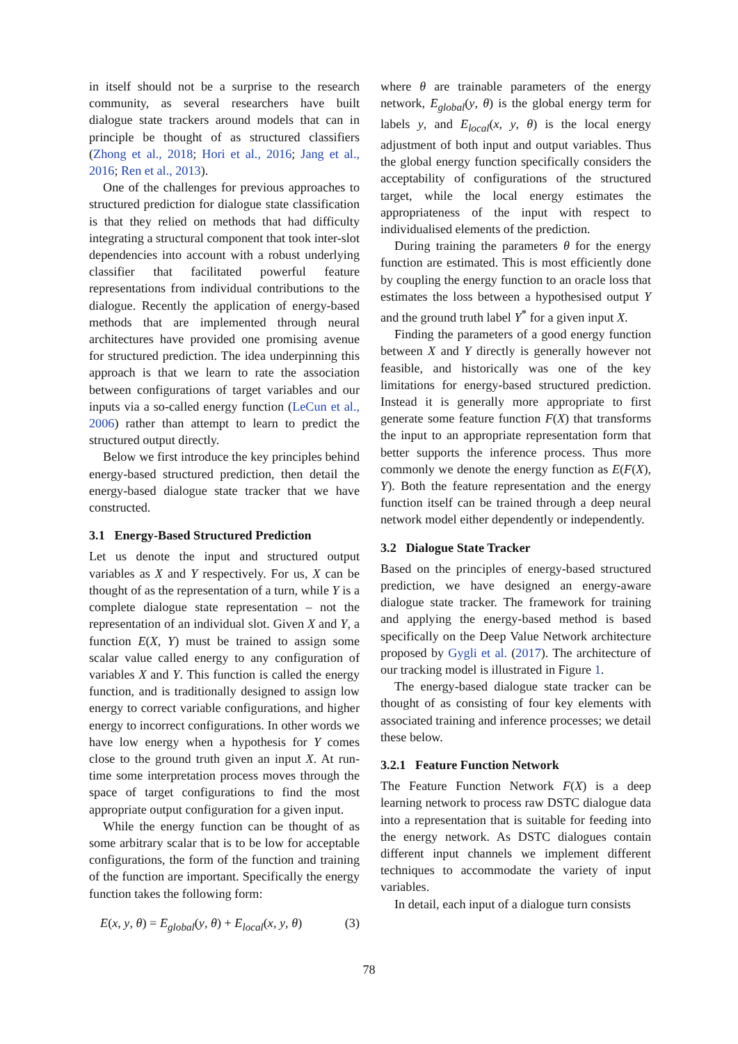in itself should not be a surprise to the research community, as several researchers have built dialogue state trackers around models that can in principle be thought of as structured classifiers (Zhong et al., 2018; Hori et al., 2016; Jang et al., 2016; Ren et al., 2013).
One of the challenges for previous approaches to structured prediction for dialogue state classification is that they relied on methods that had difficulty integrating a structural component that took inter-slot dependencies into account with a robust underlying classifier that facilitated powerful feature representations from individual contributions to the dialogue. Recently the application of energy-based methods that are implemented through neural architectures have provided one promising avenue for structured prediction. The idea underpinning this approach is that we learn to rate the association between configurations of target variables and our inputs via a so-called energy function (LeCun et al., 2006) rather than attempt to learn to predict the structured output directly.
Below we first introduce the key principles behind energy-based structured prediction, then detail the energy-based dialogue state tracker that we have constructed.
3.1 Energy-Based Structured Prediction
Let us denote the input and structured output variables as X and Y respectively. For us, X can be thought of as the representation of a turn, while Y is a complete dialogue state representation – not the representation of an individual slot. Given X and Y, a function E(X, Y) must be trained to assign some scalar value called energy to any configuration of variables X and Y. This function is called the energy function, and is traditionally designed to assign low energy to correct variable configurations, and higher energy to incorrect configurations. In other words we have low energy when a hypothesis for Y comes close to the ground truth given an input X. At run-time some interpretation process moves through the space of target configurations to find the most appropriate output configuration for a given input.
While the energy function can be thought of as some arbitrary scalar that is to be low for acceptable configurations, the form of the function and training of the function are important. Specifically the energy function takes the following form:
E(x, y, θ) = E<sub>global</sub>(y, θ) + E<sub>local</sub>(x, y, θ) (3)
where θ are trainable parameters of the energy network, E<sub>global</sub>(y, θ) is the global energy term for labels y, and E<sub>local</sub>(x, y, θ) is the local energy adjustment of both input and output variables. Thus the global energy function specifically considers the acceptability of configurations of the structured target, while the local energy estimates the appropriateness of the input with respect to individualised elements of the prediction.
During training the parameters θ for the energy function are estimated. This is most efficiently done by coupling the energy function to an oracle loss that estimates the loss between a hypothesised output Y and the ground truth label Y<sup>*</sup> for a given input X.
Finding the parameters of a good energy function between X and Y directly is generally however not feasible, and historically was one of the key limitations for energy-based structured prediction. Instead it is generally more appropriate to first generate some feature function F(X) that transforms the input to an appropriate representation form that better supports the inference process. Thus more commonly we denote the energy function as E(F(X), Y). Both the feature representation and the energy function itself can be trained through a deep neural network model either dependently or independently.
3.2 Dialogue State Tracker
Based on the principles of energy-based structured prediction, we have designed an energy-aware dialogue state tracker. The framework for training and applying the energy-based method is based specifically on the Deep Value Network architecture proposed by Gygli et al. (2017). The architecture of our tracking model is illustrated in Figure 1.
The energy-based dialogue state tracker can be thought of as consisting of four key elements with associated training and inference processes; we detail these below.
3.2.1 Feature Function Network
The Feature Function Network F(X) is a deep learning network to process raw DSTC dialogue data into a representation that is suitable for feeding into the energy network. As DSTC dialogues contain different input channels we implement different techniques to accommodate the variety of input variables.
In detail, each input of a dialogue turn consists
78